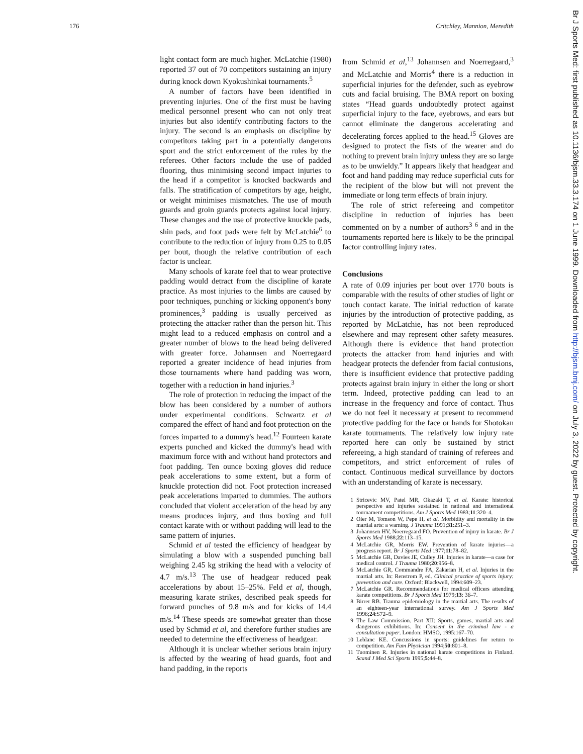176 Critchley, Mannion, Meredith
Br J Sports Med: first published as 10.1136/bjsm.33.3.174 on 1 June 1999. Downloaded from http://bjsm.bmj.com/ on July 3, 2022 by guest. Protected by copyright.
light contact form are much higher. McLatchie (1980) reported 37 out of 70 competitors sustaining an injury during knock down Kyokushinkai tournaments.<sup>5</sup>
A number of factors have been identified in preventing injuries. One of the first must be having medical personnel present who can not only treat injuries but also identify contributing factors to the injury. The second is an emphasis on discipline by competitors taking part in a potentially dangerous sport and the strict enforcement of the rules by the referees. Other factors include the use of padded flooring, thus minimising second impact injuries to the head if a competitor is knocked backwards and falls. The stratification of competitors by age, height, or weight minimises mismatches. The use of mouth guards and groin guards protects against local injury. These changes and the use of protective knuckle pads, shin pads, and foot pads were felt by McLatchie<sup>6</sup> to contribute to the reduction of injury from 0.25 to 0.05 per bout, though the relative contribution of each factor is unclear.
Many schools of karate feel that to wear protective padding would detract from the discipline of karate practice. As most injuries to the limbs are caused by poor techniques, punching or kicking opponent's bony prominences,<sup>3</sup> padding is usually perceived as protecting the attacker rather than the person hit. This might lead to a reduced emphasis on control and a greater number of blows to the head being delivered with greater force. Johannsen and Noerregaard reported a greater incidence of head injuries from those tournaments where hand padding was worn, together with a reduction in hand injuries.<sup>3</sup>
The role of protection in reducing the impact of the blow has been considered by a number of authors under experimental conditions. Schwartz et al compared the effect of hand and foot protection on the forces imparted to a dummy's head.<sup>12</sup> Fourteen karate experts punched and kicked the dummy's head with maximum force with and without hand protectors and foot padding. Ten ounce boxing gloves did reduce peak accelerations to some extent, but a form of knuckle protection did not. Foot protection increased peak accelerations imparted to dummies. The authors concluded that violent acceleration of the head by any means produces injury, and thus boxing and full contact karate with or without padding will lead to the same pattern of injuries.
Schmid et al tested the efficiency of headgear by simulating a blow with a suspended punching ball weighing 2.45 kg striking the head with a velocity of 4.7 m/s.<sup>13</sup> The use of headgear reduced peak accelerations by about 15–25%. Feld et al, though, measuring karate strikes, described peak speeds for forward punches of 9.8 m/s and for kicks of 14.4 m/s.<sup>14</sup> These speeds are somewhat greater than those used by Schmid et al, and therefore further studies are needed to determine the effectiveness of headgear.
Although it is unclear whether serious brain injury is affected by the wearing of head guards, foot and hand padding, in the reports
from Schmid et al,<sup>13</sup> Johannsen and Noerregaard,<sup>3</sup> and McLatchie and Morris<sup>4</sup> there is a reduction in superficial injuries for the defender, such as eyebrow cuts and facial bruising. The BMA report on boxing states “Head guards undoubtedly protect against superficial injury to the face, eyebrows, and ears but cannot eliminate the dangerous accelerating and decelerating forces applied to the head.<sup>15</sup> Gloves are designed to protect the fists of the wearer and do nothing to prevent brain injury unless they are so large as to be unwieldy.” It appears likely that headgear and foot and hand padding may reduce superficial cuts for the recipient of the blow but will not prevent the immediate or long term effects of brain injury.
The role of strict refereeing and competitor discipline in reduction of injuries has been commented on by a number of authors<sup>3 6</sup> and in the tournaments reported here is likely to be the principal factor controlling injury rates.
Conclusions
A rate of 0.09 injuries per bout over 1770 bouts is comparable with the results of other studies of light or touch contact karate. The initial reduction of karate injuries by the introduction of protective padding, as reported by McLatchie, has not been reproduced elsewhere and may represent other safety measures. Although there is evidence that hand protection protects the attacker from hand injuries and with headgear protects the defender from facial contusions, there is insufficient evidence that protective padding protects against brain injury in either the long or short term. Indeed, protective padding can lead to an increase in the frequency and force of contact. Thus we do not feel it necessary at present to recommend protective padding for the face or hands for Shotokan karate tournaments. The relatively low injury rate reported here can only be sustained by strict refereeing, a high standard of training of referees and competitors, and strict enforcement of rules of contact. Continuous medical surveillance by doctors with an understanding of karate is necessary.
1 Stricevic MV, Patel MR, Okazaki T, et al. Karate: historical perspective and injuries sustained in national and international tournament competitions. Am J Sports Med 1983;11:320–4.
2 Oler M, Tomson W, Pepe H, et al. Morbidity and mortality in the martial arts: a warning. J Trauma 1991;31:251–3.
3 Johannsen HV, Noerregaard FO. Prevention of injury in karate. Br J Sports Med 1988;22:113–15.
4 McLatchie GR, Morris EW. Prevention of karate injuries—a progress report. Br J Sports Med 1977;11:78–82.
5 McLatchie GR, Davies JE, Culley JH. Injuries in karate—a case for medical control. J Trauma 1980;20:956–8.
6 McLatchie GR, Commandre FA, Zakarian H, et al. Injuries in the martial arts. In: Renstrom P, ed. Clinical practice of sports injury: prevention and care. Oxford: Blackwell, 1994:609–23.
7 McLatchie GR. Recommendations for medical officers attending karate competitions. Br J Sports Med 1979;13: 36–7.
8 Birrer RB. Trauma epidemiology in the martial arts. The results of an eighteen-year international survey. Am J Sports Med 1996;24:S72–9.
9 The Law Commission. Part XII: Sports, games, martial arts and dangerous exhibitions. In: Consent in the criminal law - a consultation paper. London: HMSO, 1995:167–70.
10 Leblanc KE. Concussions in sports: guidelines for return to competition. Am Fam Physician 1994;50:801–8.
11 Tuominen R. Injuries in national karate competitions in Finland. Scand J Med Sci Sports 1995;5:44–8.